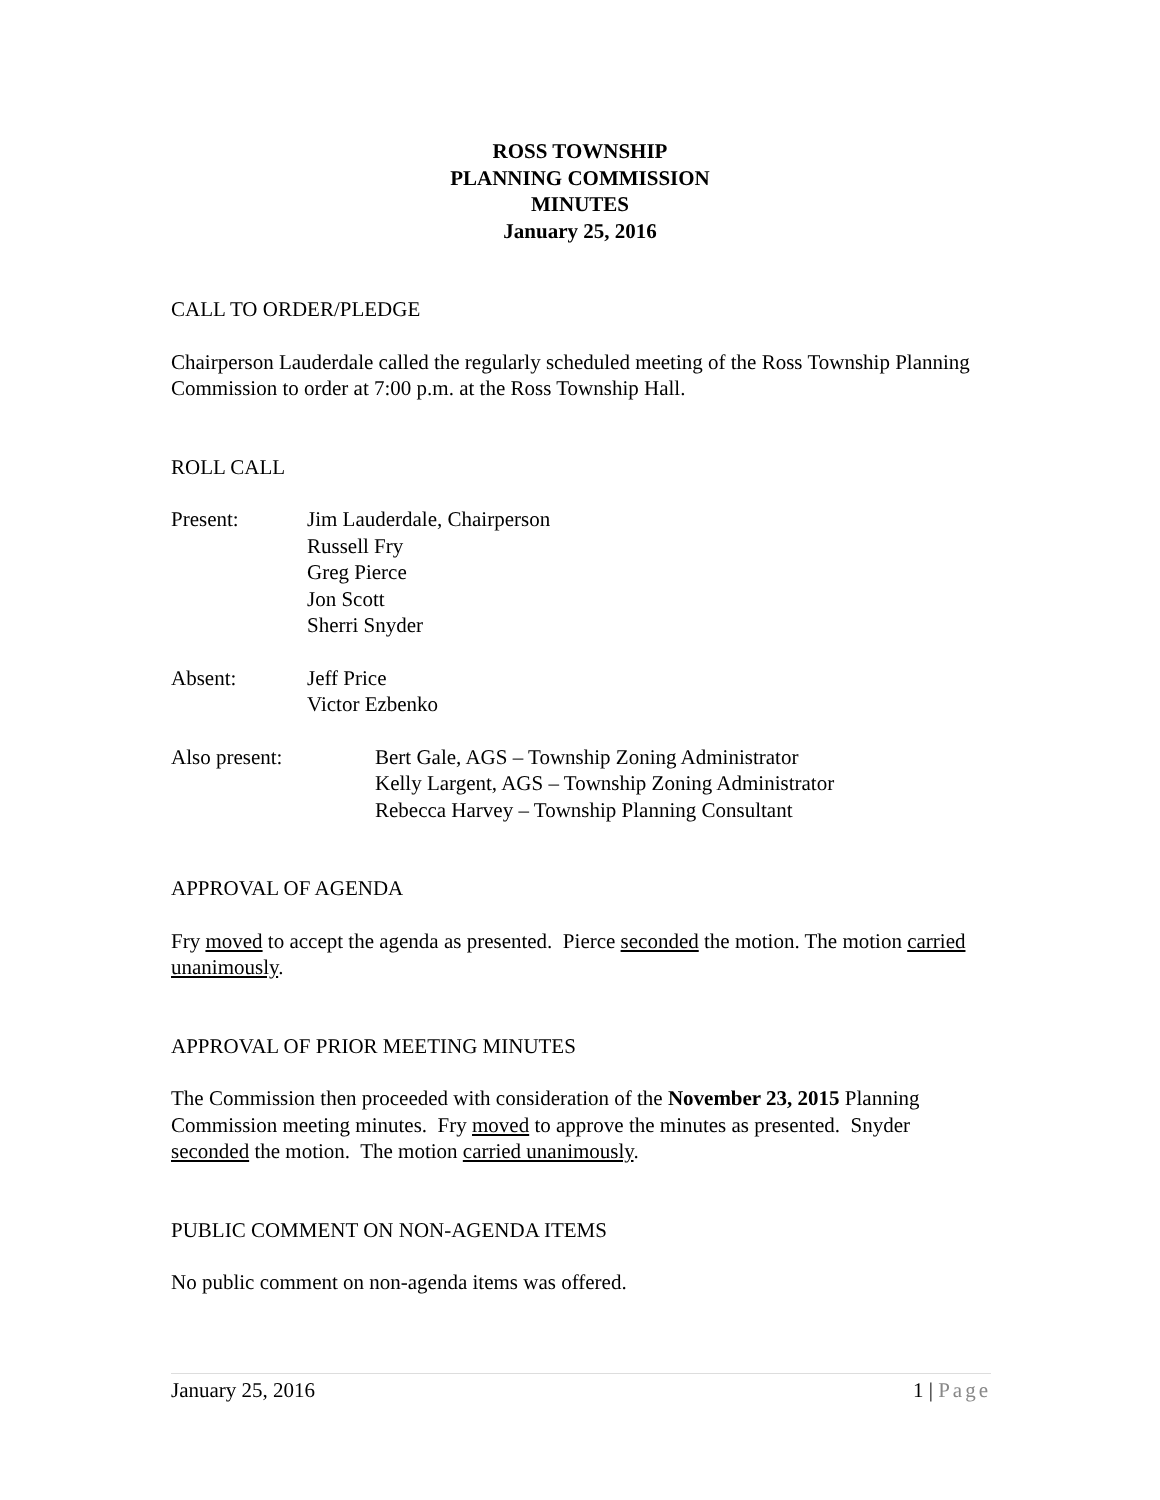ROSS TOWNSHIP
PLANNING COMMISSION
MINUTES
January 25, 2016
CALL TO ORDER/PLEDGE
Chairperson Lauderdale called the regularly scheduled meeting of the Ross Township Planning Commission to order at 7:00 p.m. at the Ross Township Hall.
ROLL CALL
Present: Jim Lauderdale, Chairperson
Russell Fry
Greg Pierce
Jon Scott
Sherri Snyder
Absent: Jeff Price
Victor Ezbenko
Also present: Bert Gale, AGS – Township Zoning Administrator
Kelly Largent, AGS – Township Zoning Administrator
Rebecca Harvey – Township Planning Consultant
APPROVAL OF AGENDA
Fry moved to accept the agenda as presented. Pierce seconded the motion. The motion carried unanimously.
APPROVAL OF PRIOR MEETING MINUTES
The Commission then proceeded with consideration of the November 23, 2015 Planning Commission meeting minutes. Fry moved to approve the minutes as presented. Snyder seconded the motion. The motion carried unanimously.
PUBLIC COMMENT ON NON-AGENDA ITEMS
No public comment on non-agenda items was offered.
January 25, 2016 1 | Page